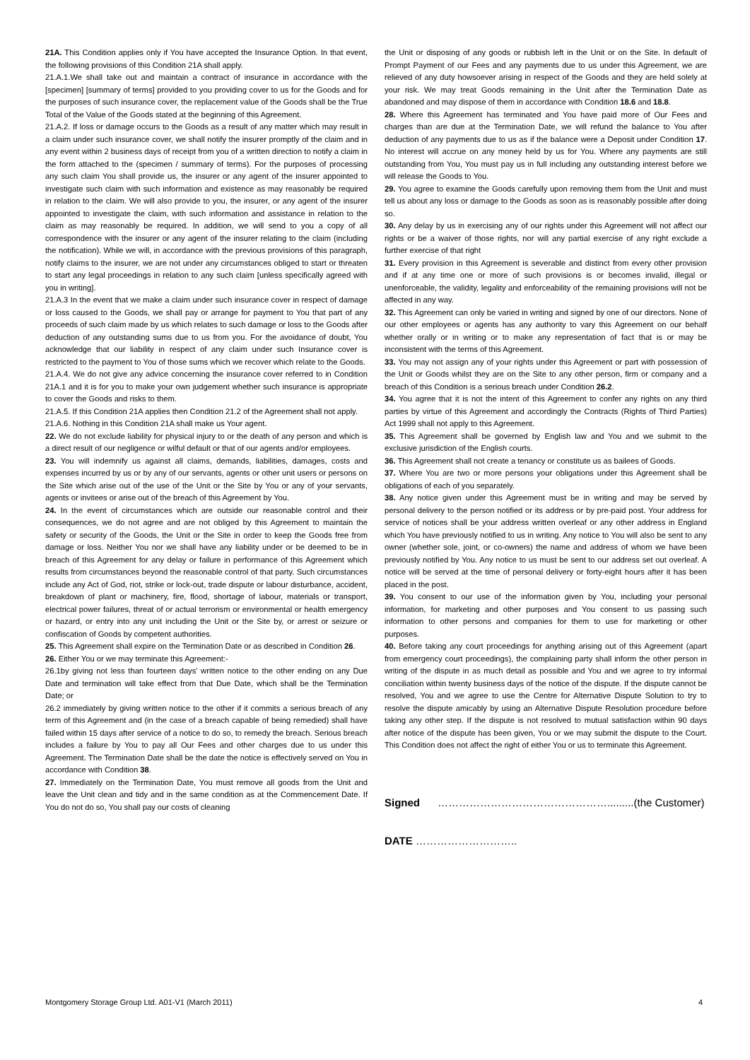21A. This Condition applies only if You have accepted the Insurance Option. In that event, the following provisions of this Condition 21A shall apply.
21.A.1.We shall take out and maintain a contract of insurance in accordance with the [specimen] [summary of terms] provided to you providing cover to us for the Goods and for the purposes of such insurance cover, the replacement value of the Goods shall be the True Total of the Value of the Goods stated at the beginning of this Agreement.
21.A.2. If loss or damage occurs to the Goods as a result of any matter which may result in a claim under such insurance cover, we shall notify the insurer promptly of the claim and in any event within 2 business days of receipt from you of a written direction to notify a claim in the form attached to the (specimen / summary of terms). For the purposes of processing any such claim You shall provide us, the insurer or any agent of the insurer appointed to investigate such claim with such information and existence as may reasonably be required in relation to the claim. We will also provide to you, the insurer, or any agent of the insurer appointed to investigate the claim, with such information and assistance in relation to the claim as may reasonably be required. In addition, we will send to you a copy of all correspondence with the insurer or any agent of the insurer relating to the claim (including the notification). While we will, in accordance with the previous provisions of this paragraph, notify claims to the insurer, we are not under any circumstances obliged to start or threaten to start any legal proceedings in relation to any such claim [unless specifically agreed with you in writing].
21.A.3 In the event that we make a claim under such insurance cover in respect of damage or loss caused to the Goods, we shall pay or arrange for payment to You that part of any proceeds of such claim made by us which relates to such damage or loss to the Goods after deduction of any outstanding sums due to us from you. For the avoidance of doubt, You acknowledge that our liability in respect of any claim under such Insurance cover is restricted to the payment to You of those sums which we recover which relate to the Goods.
21.A.4. We do not give any advice concerning the insurance cover referred to in Condition 21A.1 and it is for you to make your own judgement whether such insurance is appropriate to cover the Goods and risks to them.
21.A.5. If this Condition 21A applies then Condition 21.2 of the Agreement shall not apply.
21.A.6. Nothing in this Condition 21A shall make us Your agent.
22. We do not exclude liability for physical injury to or the death of any person and which is a direct result of our negligence or wilful default or that of our agents and/or employees.
23. You will indemnify us against all claims, demands, liabilities, damages, costs and expenses incurred by us or by any of our servants, agents or other unit users or persons on the Site which arise out of the use of the Unit or the Site by You or any of your servants, agents or invitees or arise out of the breach of this Agreement by You.
24. In the event of circumstances which are outside our reasonable control and their consequences, we do not agree and are not obliged by this Agreement to maintain the safety or security of the Goods, the Unit or the Site in order to keep the Goods free from damage or loss. Neither You nor we shall have any liability under or be deemed to be in breach of this Agreement for any delay or failure in performance of this Agreement which results from circumstances beyond the reasonable control of that party. Such circumstances include any Act of God, riot, strike or lock-out, trade dispute or labour disturbance, accident, breakdown of plant or machinery, fire, flood, shortage of labour, materials or transport, electrical power failures, threat of or actual terrorism or environmental or health emergency or hazard, or entry into any unit including the Unit or the Site by, or arrest or seizure or confiscation of Goods by competent authorities.
25. This Agreement shall expire on the Termination Date or as described in Condition 26.
26. Either You or we may terminate this Agreement:-
26.1by giving not less than fourteen days’ written notice to the other ending on any Due Date and termination will take effect from that Due Date, which shall be the Termination Date; or
26.2 immediately by giving written notice to the other if it commits a serious breach of any term of this Agreement and (in the case of a breach capable of being remedied) shall have failed within 15 days after service of a notice to do so, to remedy the breach. Serious breach includes a failure by You to pay all Our Fees and other charges due to us under this Agreement. The Termination Date shall be the date the notice is effectively served on You in accordance with Condition 38.
27. Immediately on the Termination Date, You must remove all goods from the Unit and leave the Unit clean and tidy and in the same condition as at the Commencement Date. If You do not do so, You shall pay our costs of cleaning
the Unit or disposing of any goods or rubbish left in the Unit or on the Site. In default of Prompt Payment of our Fees and any payments due to us under this Agreement, we are relieved of any duty howsoever arising in respect of the Goods and they are held solely at your risk. We may treat Goods remaining in the Unit after the Termination Date as abandoned and may dispose of them in accordance with Condition 18.6 and 18.8.
28. Where this Agreement has terminated and You have paid more of Our Fees and charges than are due at the Termination Date, we will refund the balance to You after deduction of any payments due to us as if the balance were a Deposit under Condition 17. No interest will accrue on any money held by us for You. Where any payments are still outstanding from You, You must pay us in full including any outstanding interest before we will release the Goods to You.
29. You agree to examine the Goods carefully upon removing them from the Unit and must tell us about any loss or damage to the Goods as soon as is reasonably possible after doing so.
30. Any delay by us in exercising any of our rights under this Agreement will not affect our rights or be a waiver of those rights, nor will any partial exercise of any right exclude a further exercise of that right
31. Every provision in this Agreement is severable and distinct from every other provision and if at any time one or more of such provisions is or becomes invalid, illegal or unenforceable, the validity, legality and enforceability of the remaining provisions will not be affected in any way.
32. This Agreement can only be varied in writing and signed by one of our directors. None of our other employees or agents has any authority to vary this Agreement on our behalf whether orally or in writing or to make any representation of fact that is or may be inconsistent with the terms of this Agreement.
33. You may not assign any of your rights under this Agreement or part with possession of the Unit or Goods whilst they are on the Site to any other person, firm or company and a breach of this Condition is a serious breach under Condition 26.2.
34. You agree that it is not the intent of this Agreement to confer any rights on any third parties by virtue of this Agreement and accordingly the Contracts (Rights of Third Parties) Act 1999 shall not apply to this Agreement.
35. This Agreement shall be governed by English law and You and we submit to the exclusive jurisdiction of the English courts.
36. This Agreement shall not create a tenancy or constitute us as bailees of Goods.
37. Where You are two or more persons your obligations under this Agreement shall be obligations of each of you separately.
38. Any notice given under this Agreement must be in writing and may be served by personal delivery to the person notified or its address or by pre-paid post. Your address for service of notices shall be your address written overleaf or any other address in England which You have previously notified to us in writing. Any notice to You will also be sent to any owner (whether sole, joint, or co-owners) the name and address of whom we have been previously notified by You. Any notice to us must be sent to our address set out overleaf. A notice will be served at the time of personal delivery or forty-eight hours after it has been placed in the post.
39. You consent to our use of the information given by You, including your personal information, for marketing and other purposes and You consent to us passing such information to other persons and companies for them to use for marketing or other purposes.
40. Before taking any court proceedings for anything arising out of this Agreement (apart from emergency court proceedings), the complaining party shall inform the other person in writing of the dispute in as much detail as possible and You and we agree to try informal conciliation within twenty business days of the notice of the dispute. If the dispute cannot be resolved, You and we agree to use the Centre for Alternative Dispute Solution to try to resolve the dispute amicably by using an Alternative Dispute Resolution procedure before taking any other step. If the dispute is not resolved to mutual satisfaction within 90 days after notice of the dispute has been given, You or we may submit the dispute to the Court. This Condition does not affect the right of either You or us to terminate this Agreement.
Signed ………………………………………….........(the Customer)
DATE ………………………..
Montgomery Storage Group Ltd. A01-V1 (March 2011) 4